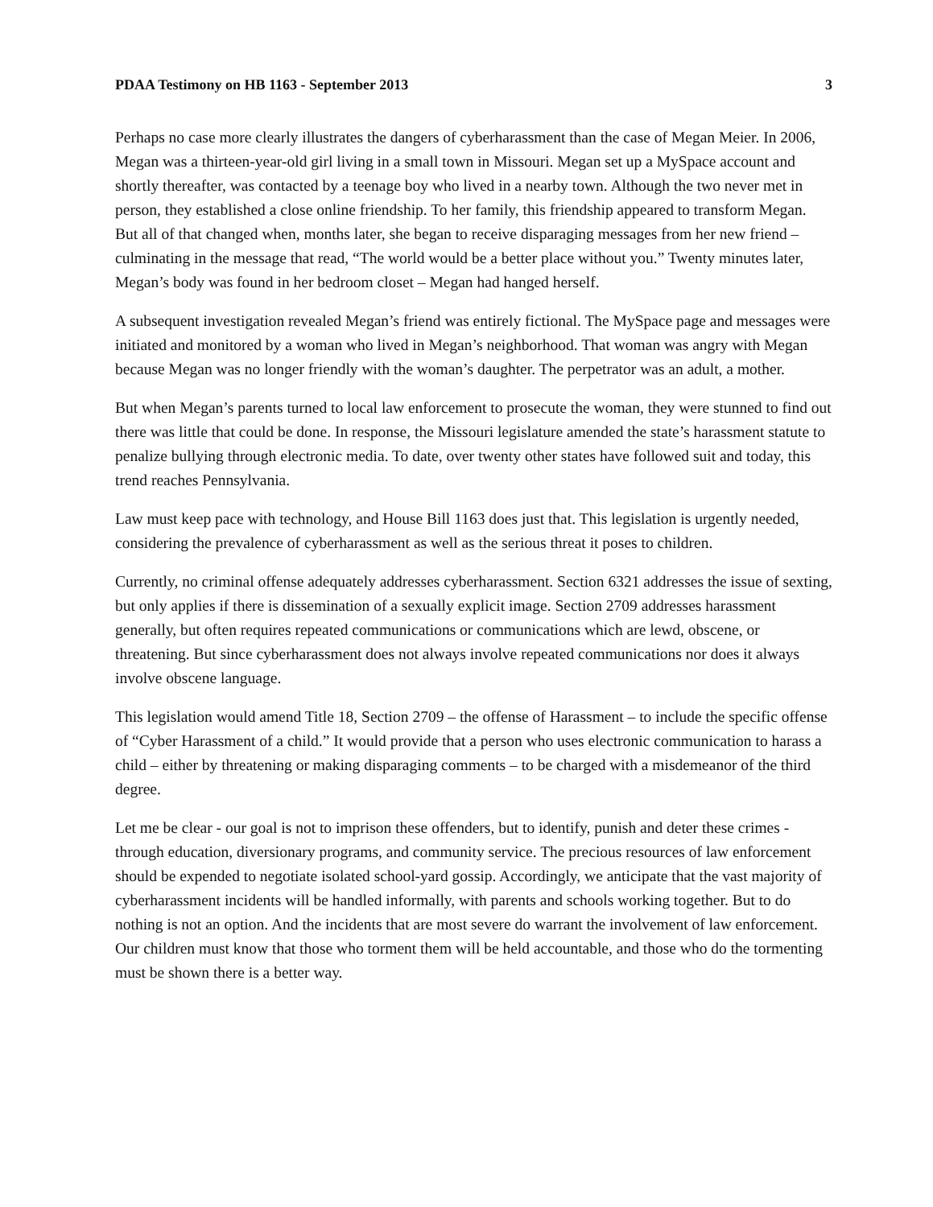PDAA Testimony on HB 1163 - September 2013 3
Perhaps no case more clearly illustrates the dangers of cyberharassment than the case of Megan Meier. In 2006, Megan was a thirteen-year-old girl living in a small town in Missouri. Megan set up a MySpace account and shortly thereafter, was contacted by a teenage boy who lived in a nearby town. Although the two never met in person, they established a close online friendship. To her family, this friendship appeared to transform Megan. But all of that changed when, months later, she began to receive disparaging messages from her new friend – culminating in the message that read, “The world would be a better place without you.” Twenty minutes later, Megan’s body was found in her bedroom closet – Megan had hanged herself.
A subsequent investigation revealed Megan’s friend was entirely fictional. The MySpace page and messages were initiated and monitored by a woman who lived in Megan’s neighborhood. That woman was angry with Megan because Megan was no longer friendly with the woman’s daughter. The perpetrator was an adult, a mother.
But when Megan’s parents turned to local law enforcement to prosecute the woman, they were stunned to find out there was little that could be done. In response, the Missouri legislature amended the state’s harassment statute to penalize bullying through electronic media. To date, over twenty other states have followed suit and today, this trend reaches Pennsylvania.
Law must keep pace with technology, and House Bill 1163 does just that. This legislation is urgently needed, considering the prevalence of cyberharassment as well as the serious threat it poses to children.
Currently, no criminal offense adequately addresses cyberharassment. Section 6321 addresses the issue of sexting, but only applies if there is dissemination of a sexually explicit image. Section 2709 addresses harassment generally, but often requires repeated communications or communications which are lewd, obscene, or threatening. But since cyberharassment does not always involve repeated communications nor does it always involve obscene language.
This legislation would amend Title 18, Section 2709 – the offense of Harassment – to include the specific offense of “Cyber Harassment of a child.” It would provide that a person who uses electronic communication to harass a child – either by threatening or making disparaging comments – to be charged with a misdemeanor of the third degree.
Let me be clear - our goal is not to imprison these offenders, but to identify, punish and deter these crimes - through education, diversionary programs, and community service. The precious resources of law enforcement should be expended to negotiate isolated school-yard gossip. Accordingly, we anticipate that the vast majority of cyberharassment incidents will be handled informally, with parents and schools working together. But to do nothing is not an option. And the incidents that are most severe do warrant the involvement of law enforcement. Our children must know that those who torment them will be held accountable, and those who do the tormenting must be shown there is a better way.